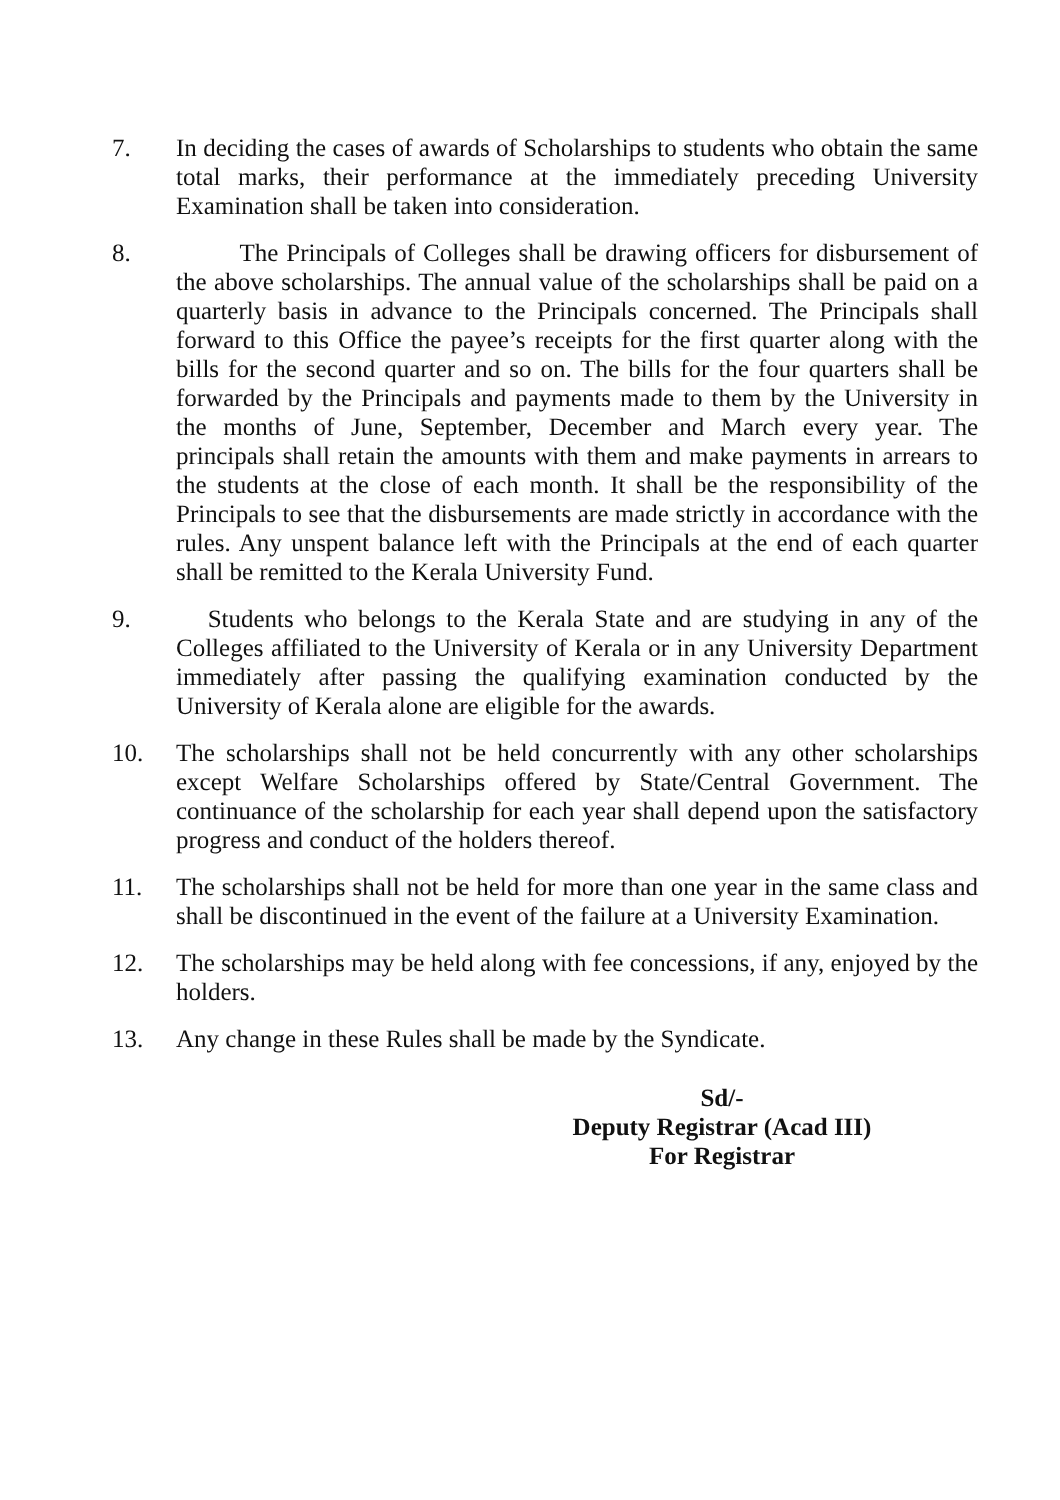7. In deciding the cases of awards of Scholarships to students who obtain the same total marks, their performance at the immediately preceding University Examination shall be taken into consideration.
8. The Principals of Colleges shall be drawing officers for disbursement of the above scholarships. The annual value of the scholarships shall be paid on a quarterly basis in advance to the Principals concerned. The Principals shall forward to this Office the payee’s receipts for the first quarter along with the bills for the second quarter and so on. The bills for the four quarters shall be forwarded by the Principals and payments made to them by the University in the months of June, September, December and March every year. The principals shall retain the amounts with them and make payments in arrears to the students at the close of each month. It shall be the responsibility of the Principals to see that the disbursements are made strictly in accordance with the rules. Any unspent balance left with the Principals at the end of each quarter shall be remitted to the Kerala University Fund.
9. Students who belongs to the Kerala State and are studying in any of the Colleges affiliated to the University of Kerala or in any University Department immediately after passing the qualifying examination conducted by the University of Kerala alone are eligible for the awards.
10. The scholarships shall not be held concurrently with any other scholarships except Welfare Scholarships offered by State/Central Government. The continuance of the scholarship for each year shall depend upon the satisfactory progress and conduct of the holders thereof.
11. The scholarships shall not be held for more than one year in the same class and shall be discontinued in the event of the failure at a University Examination.
12. The scholarships may be held along with fee concessions, if any, enjoyed by the holders.
13. Any change in these Rules shall be made by the Syndicate.
Sd/-
Deputy Registrar (Acad III)
For Registrar